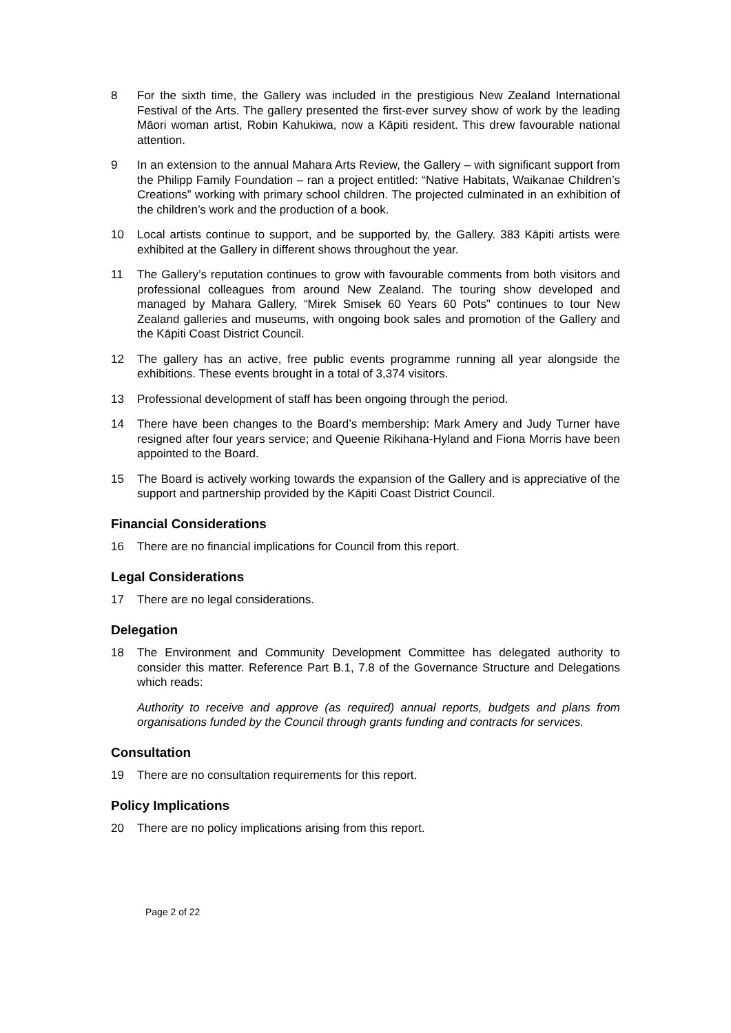8 For the sixth time, the Gallery was included in the prestigious New Zealand International Festival of the Arts. The gallery presented the first-ever survey show of work by the leading Māori woman artist, Robin Kahukiwa, now a Kāpiti resident. This drew favourable national attention.
9 In an extension to the annual Mahara Arts Review, the Gallery – with significant support from the Philipp Family Foundation – ran a project entitled: “Native Habitats, Waikanae Children’s Creations” working with primary school children. The projected culminated in an exhibition of the children’s work and the production of a book.
10 Local artists continue to support, and be supported by, the Gallery. 383 Kāpiti artists were exhibited at the Gallery in different shows throughout the year.
11 The Gallery’s reputation continues to grow with favourable comments from both visitors and professional colleagues from around New Zealand. The touring show developed and managed by Mahara Gallery, “Mirek Smisek 60 Years 60 Pots” continues to tour New Zealand galleries and museums, with ongoing book sales and promotion of the Gallery and the Kāpiti Coast District Council.
12 The gallery has an active, free public events programme running all year alongside the exhibitions. These events brought in a total of 3,374 visitors.
13 Professional development of staff has been ongoing through the period.
14 There have been changes to the Board’s membership: Mark Amery and Judy Turner have resigned after four years service; and Queenie Rikihana-Hyland and Fiona Morris have been appointed to the Board.
15 The Board is actively working towards the expansion of the Gallery and is appreciative of the support and partnership provided by the Kāpiti Coast District Council.
Financial Considerations
16 There are no financial implications for Council from this report.
Legal Considerations
17 There are no legal considerations.
Delegation
18 The Environment and Community Development Committee has delegated authority to consider this matter. Reference Part B.1, 7.8 of the Governance Structure and Delegations which reads:
Authority to receive and approve (as required) annual reports, budgets and plans from organisations funded by the Council through grants funding and contracts for services.
Consultation
19 There are no consultation requirements for this report.
Policy Implications
20 There are no policy implications arising from this report.
Page 2 of 22